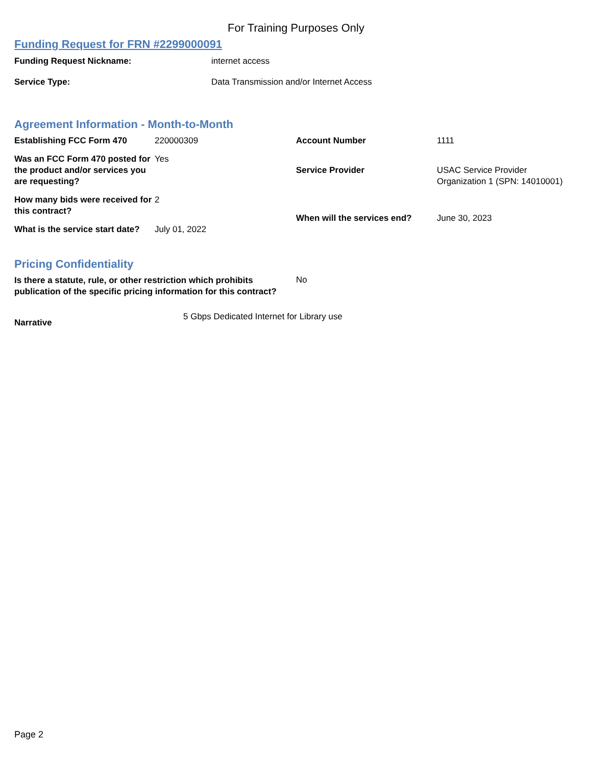For Training Purposes Only
Funding Request for FRN #2299000091
Funding Request Nickname: internet access
Service Type: Data Transmission and/or Internet Access
Agreement Information - Month-to-Month
| Establishing FCC Form 470 | 220000309 |
| Was an FCC Form 470 posted for the product and/or services you are requesting? | Yes |
| How many bids were received for this contract? | 2 |
| What is the service start date? | July 01, 2022 |
| Account Number | 1111 |
| Service Provider | USAC Service Provider Organization 1 (SPN: 14010001) |
| When will the services end? | June 30, 2023 |
Pricing Confidentiality
Is there a statute, rule, or other restriction which prohibits publication of the specific pricing information for this contract? No
Narrative 5 Gbps Dedicated Internet for Library use
Page 2